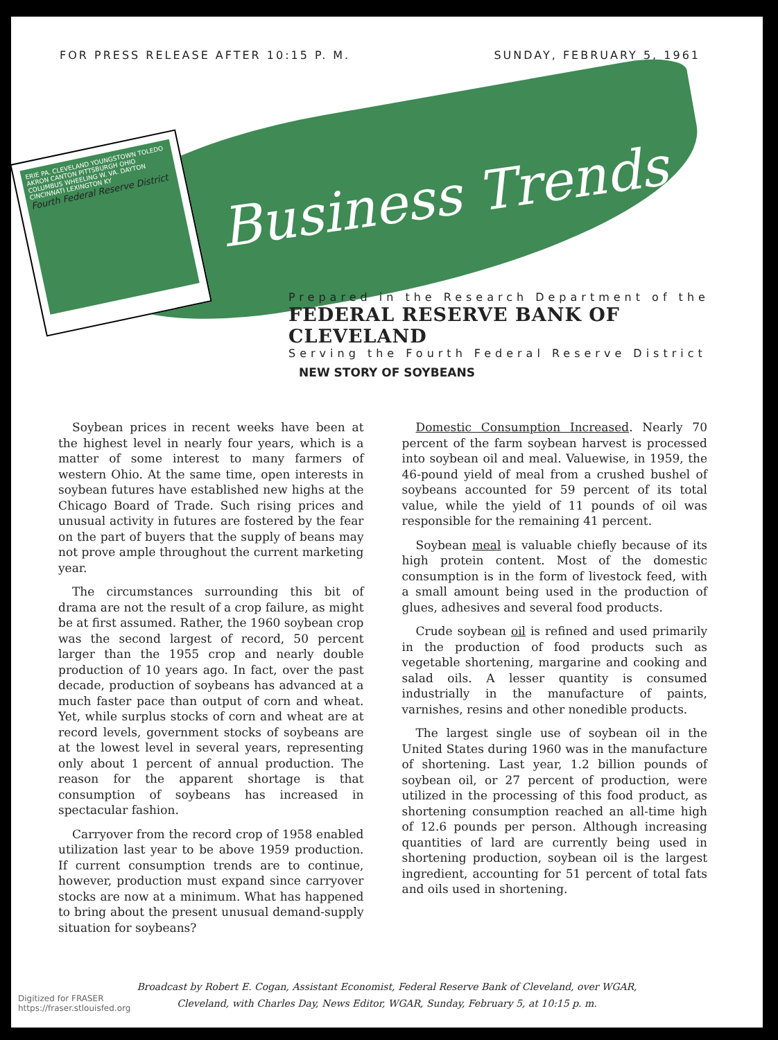FOR PRESS RELEASE AFTER 10:15 P. M. SUNDAY, FEBRUARY 5, 1961
ERIE PA. CLEVELAND YOUNGSTOWN TOLEDO AKRON CANTON PITTSBURGH OHIO COLUMBUS WHEELING W. VA. DAYTON CINCINNATI LEXINGTON KY
Fourth Federal Reserve District
Business Trends
Prepared in the Research Department of the
FEDERAL RESERVE BANK OF CLEVELAND
Serving the Fourth Federal Reserve District
NEW STORY OF SOYBEANS
Soybean prices in recent weeks have been at the highest level in nearly four years, which is a matter of some interest to many farmers of western Ohio. At the same time, open interests in soybean futures have established new highs at the Chicago Board of Trade. Such rising prices and unusual activity in futures are fostered by the fear on the part of buyers that the supply of beans may not prove ample throughout the current marketing year.
The circumstances surrounding this bit of drama are not the result of a crop failure, as might be at first assumed. Rather, the 1960 soybean crop was the second largest of record, 50 percent larger than the 1955 crop and nearly double production of 10 years ago. In fact, over the past decade, production of soybeans has advanced at a much faster pace than output of corn and wheat. Yet, while surplus stocks of corn and wheat are at record levels, government stocks of soybeans are at the lowest level in several years, representing only about 1 percent of annual production. The reason for the apparent shortage is that consumption of soybeans has increased in spectacular fashion.
Carryover from the record crop of 1958 enabled utilization last year to be above 1959 production. If current consumption trends are to continue, however, production must expand since carryover stocks are now at a minimum. What has happened to bring about the present unusual demand-supply situation for soybeans?
Domestic Consumption Increased. Nearly 70 percent of the farm soybean harvest is processed into soybean oil and meal. Valuewise, in 1959, the 46-pound yield of meal from a crushed bushel of soybeans accounted for 59 percent of its total value, while the yield of 11 pounds of oil was responsible for the remaining 41 percent.
Soybean meal is valuable chiefly because of its high protein content. Most of the domestic consumption is in the form of livestock feed, with a small amount being used in the production of glues, adhesives and several food products.
Crude soybean oil is refined and used primarily in the production of food products such as vegetable shortening, margarine and cooking and salad oils. A lesser quantity is consumed industrially in the manufacture of paints, varnishes, resins and other nonedible products.
The largest single use of soybean oil in the United States during 1960 was in the manufacture of shortening. Last year, 1.2 billion pounds of soybean oil, or 27 percent of production, were utilized in the processing of this food product, as shortening consumption reached an all-time high of 12.6 pounds per person. Although increasing quantities of lard are currently being used in shortening production, soybean oil is the largest ingredient, accounting for 51 percent of total fats and oils used in shortening.
Broadcast by Robert E. Cogan, Assistant Economist, Federal Reserve Bank of Cleveland, over WGAR,
Cleveland, with Charles Day, News Editor, WGAR, Sunday, February 5, at 10:15 p. m.
Digitized for FRASER
https://fraser.stlouisfed.org